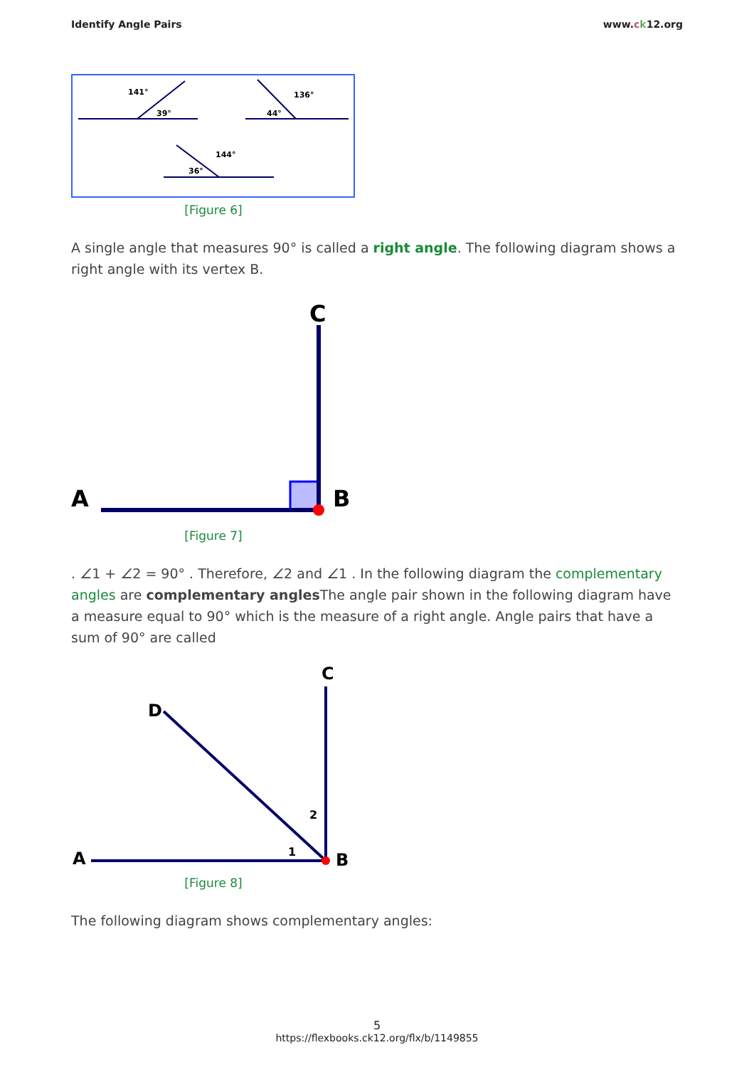Identify Angle Pairs www.ck12.org
141°
39°
136°
44°
144°
36°
[Figure 6]
A single angle that measures 90° is called a right angle. The following diagram shows a right angle with its vertex B.
A
C
B
[Figure 7]
. ∠1 + ∠2 = 90° . Therefore, ∠2 and ∠1 . In the following diagram the complementary angles are complementary angles The angle pair shown in the following diagram have a measure equal to 90° which is the measure of a right angle. Angle pairs that have a sum of 90° are called
A
C
D
B
1
2
[Figure 8]
The following diagram shows complementary angles:
5
https://flexbooks.ck12.org/flx/b/1149855